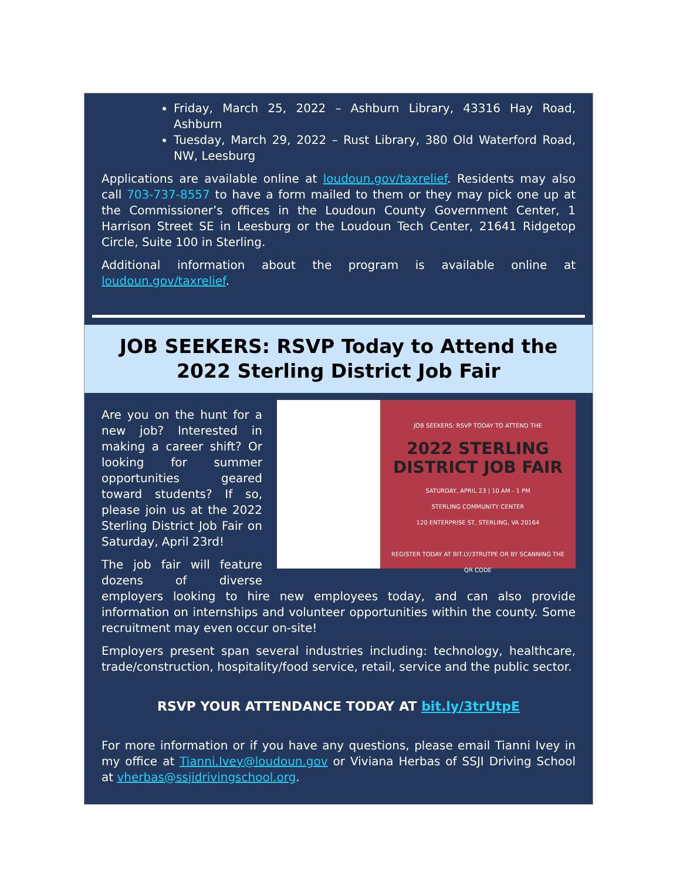Friday, March 25, 2022 – Ashburn Library, 43316 Hay Road, Ashburn
Tuesday, March 29, 2022 – Rust Library, 380 Old Waterford Road, NW, Leesburg
Applications are available online at loudoun.gov/taxrelief. Residents may also call 703-737-8557 to have a form mailed to them or they may pick one up at the Commissioner’s offices in the Loudoun County Government Center, 1 Harrison Street SE in Leesburg or the Loudoun Tech Center, 21641 Ridgetop Circle, Suite 100 in Sterling.
Additional information about the program is available online at loudoun.gov/taxrelief.
JOB SEEKERS: RSVP Today to Attend the 2022 Sterling District Job Fair
JOB SEEKERS: RSVP TODAY TO ATTEND THE
2022 STERLING DISTRICT JOB FAIR
SATURDAY, APRIL 23 | 10 AM - 1 PM
STERLING COMMUNITY CENTER
120 ENTERPRISE ST, STERLING, VA 20164
REGISTER TODAY AT BIT.LY/3TRUTPE OR BY SCANNING THE QR CODE
Are you on the hunt for a new job? Interested in making a career shift? Or looking for summer opportunities geared toward students? If so, please join us at the 2022 Sterling District Job Fair on Saturday, April 23rd!
The job fair will feature dozens of diverse employers looking to hire new employees today, and can also provide information on internships and volunteer opportunities within the county. Some recruitment may even occur on-site!
Employers present span several industries including: technology, healthcare, trade/construction, hospitality/food service, retail, service and the public sector.
RSVP YOUR ATTENDANCE TODAY AT bit.ly/3trUtpE
For more information or if you have any questions, please email Tianni Ivey in my office at Tianni.Ivey@loudoun.gov or Viviana Herbas of SSJI Driving School at vherbas@ssjidrivingschool.org.